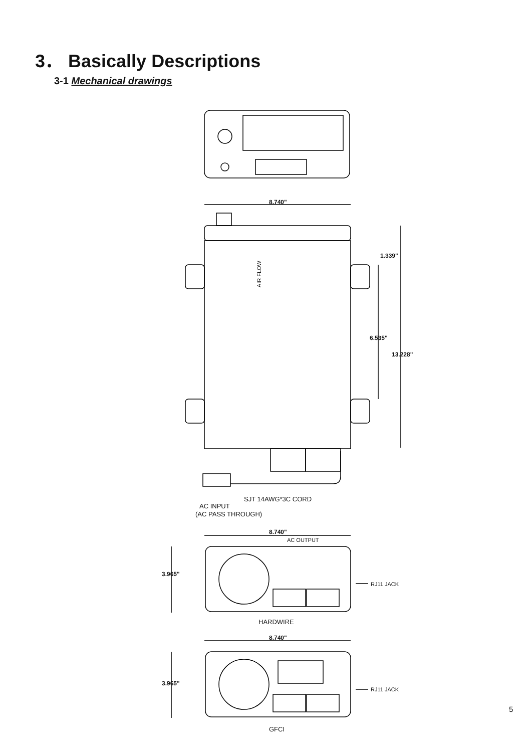3． Basically Descriptions
3-1 Mechanical drawings
8.740"
AIR FLOW
1.339"
6.535"
13.228"
SJT 14AWG*3C CORD
AC INPUT
(AC PASS THROUGH)
8.740"
AC OUTPUT
3.965"
RJ11 JACK
HARDWIRE
8.740"
3.965"
RJ11 JACK
5
GFCI